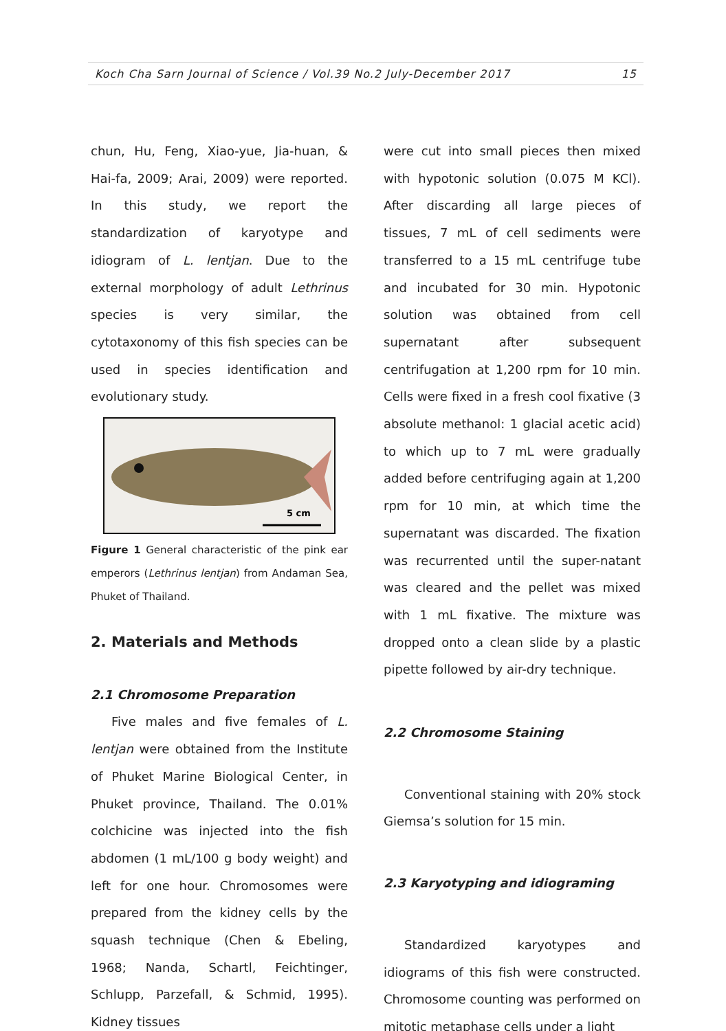Koch Cha Sarn Journal of Science / Vol.39 No.2 July-December 2017 15
chun, Hu, Feng, Xiao-yue, Jia-huan, & Hai-fa, 2009; Arai, 2009) were reported. In this study, we report the standardization of karyotype and idiogram of L. lentjan. Due to the external morphology of adult Lethrinus species is very similar, the cytotaxonomy of this fish species can be used in species identification and evolutionary study.
5 cm
Figure 1 General characteristic of the pink ear emperors (Lethrinus lentjan) from Andaman Sea, Phuket of Thailand.
2. Materials and Methods
2.1 Chromosome Preparation
Five males and five females of L. lentjan were obtained from the Institute of Phuket Marine Biological Center, in Phuket province, Thailand. The 0.01% colchicine was injected into the fish abdomen (1 mL/100 g body weight) and left for one hour. Chromosomes were prepared from the kidney cells by the squash technique (Chen & Ebeling, 1968; Nanda, Schartl, Feichtinger, Schlupp, Parzefall, & Schmid, 1995). Kidney tissues
were cut into small pieces then mixed with hypotonic solution (0.075 M KCl). After discarding all large pieces of tissues, 7 mL of cell sediments were transferred to a 15 mL centrifuge tube and incubated for 30 min. Hypotonic solution was obtained from cell supernatant after subsequent centrifugation at 1,200 rpm for 10 min. Cells were fixed in a fresh cool fixative (3 absolute methanol: 1 glacial acetic acid) to which up to 7 mL were gradually added before centrifuging again at 1,200 rpm for 10 min, at which time the supernatant was discarded. The fixation was recurrented until the super-natant was cleared and the pellet was mixed with 1 mL fixative. The mixture was dropped onto a clean slide by a plastic pipette followed by air-dry technique.
2.2 Chromosome Staining
Conventional staining with 20% stock Giemsa’s solution for 15 min.
2.3 Karyotyping and idiograming
Standardized karyotypes and idiograms of this fish were constructed. Chromosome counting was performed on mitotic metaphase cells under a light